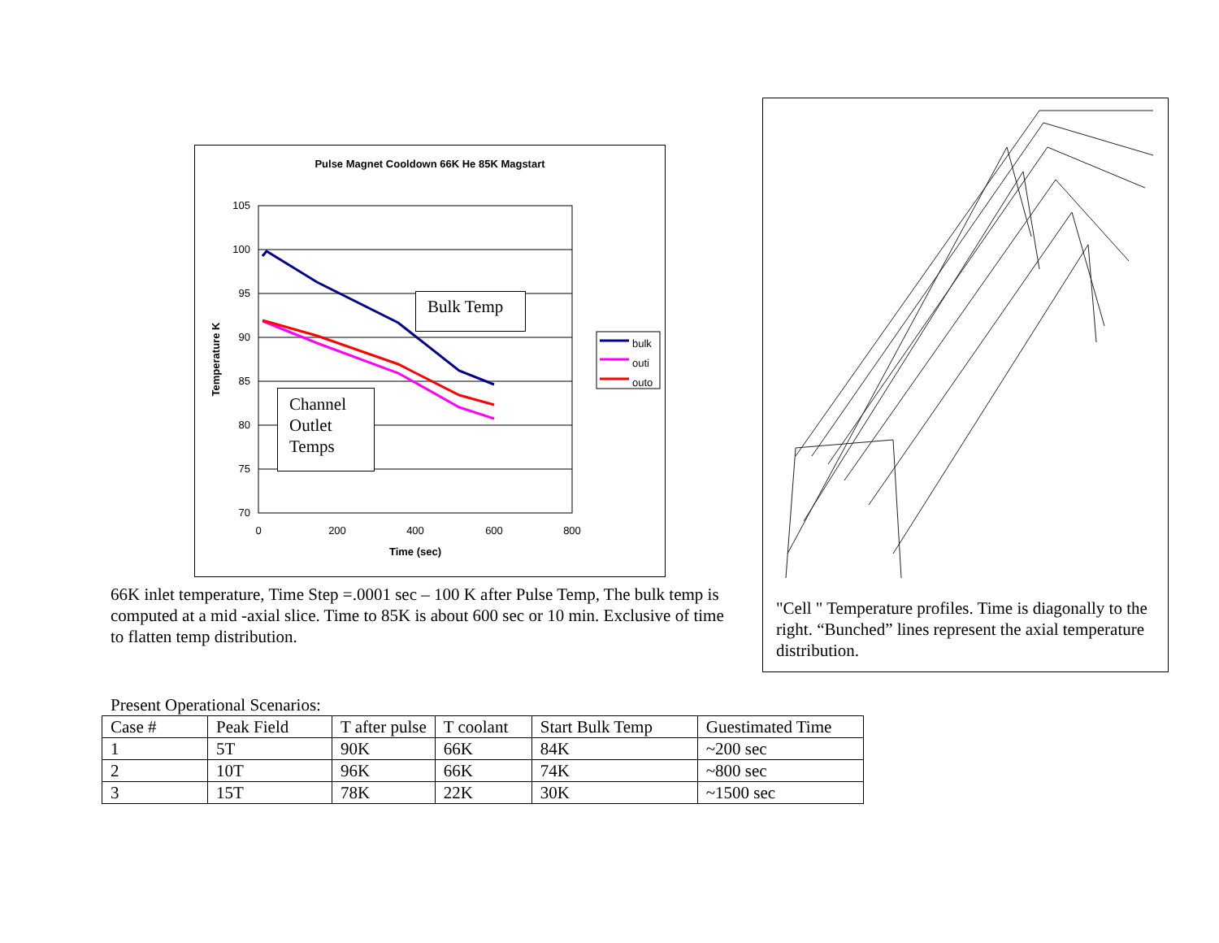Pulse Magnet Cooldown 66K He 85K Magstart
105
100
95
90
85
80
75
70
0
200
400
600
800
Time (sec)
Temperature K
bulk
outi
outo
Bulk Temp
Channel Outlet Temps
66K inlet temperature, Time Step =.0001 sec – 100 K after Pulse Temp, The bulk temp is computed at a mid -axial slice. Time to 85K is about 600 sec or 10 min. Exclusive of time to flatten temp distribution.
"Cell " Temperature profiles. Time is diagonally to the right. “Bunched” lines represent the axial temperature distribution.
Present Operational Scenarios:
| Case # | Peak Field | T after pulse | T coolant | Start Bulk Temp | Guestimated Time |
| 1 | 5T | 90K | 66K | 84K | ~200 sec |
| 2 | 10T | 96K | 66K | 74K | ~800 sec |
| 3 | 15T | 78K | 22K | 30K | ~1500 sec |